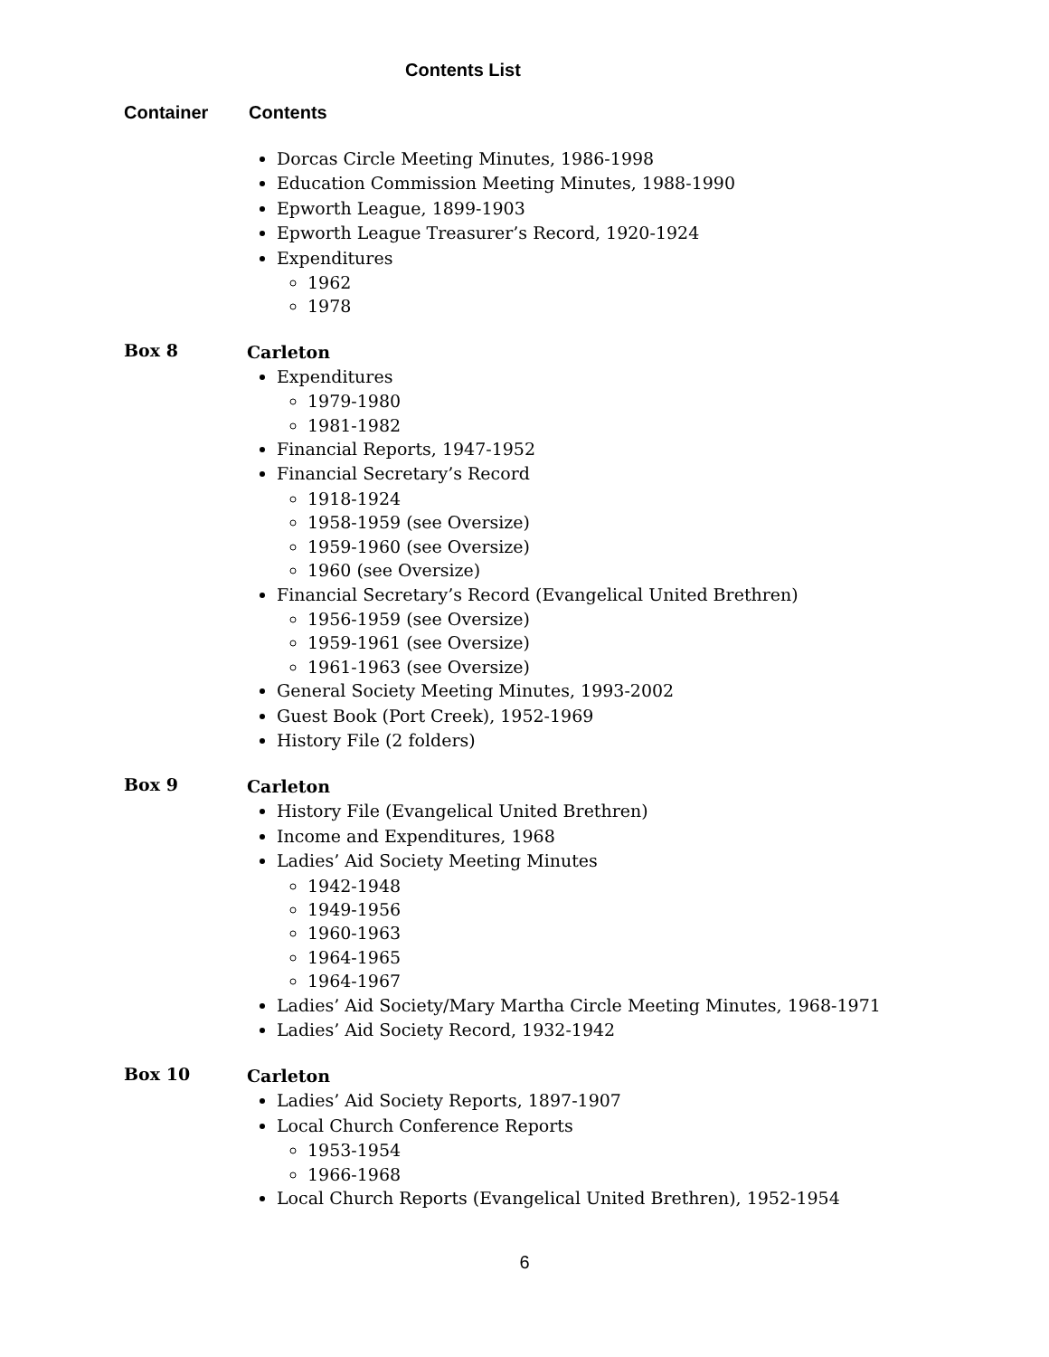Contents List
Container Contents
Dorcas Circle Meeting Minutes, 1986-1998
Education Commission Meeting Minutes, 1988-1990
Epworth League, 1899-1903
Epworth League Treasurer’s Record, 1920-1924
Expenditures
1962
1978
Box 8
Carleton
Expenditures
1979-1980
1981-1982
Financial Reports, 1947-1952
Financial Secretary’s Record
1918-1924
1958-1959 (see Oversize)
1959-1960 (see Oversize)
1960 (see Oversize)
Financial Secretary’s Record (Evangelical United Brethren)
1956-1959 (see Oversize)
1959-1961 (see Oversize)
1961-1963 (see Oversize)
General Society Meeting Minutes, 1993-2002
Guest Book (Port Creek), 1952-1969
History File (2 folders)
Box 9
Carleton
History File (Evangelical United Brethren)
Income and Expenditures, 1968
Ladies’ Aid Society Meeting Minutes
1942-1948
1949-1956
1960-1963
1964-1965
1964-1967
Ladies’ Aid Society/Mary Martha Circle Meeting Minutes, 1968-1971
Ladies’ Aid Society Record, 1932-1942
Box 10
Carleton
Ladies’ Aid Society Reports, 1897-1907
Local Church Conference Reports
1953-1954
1966-1968
Local Church Reports (Evangelical United Brethren), 1952-1954
6